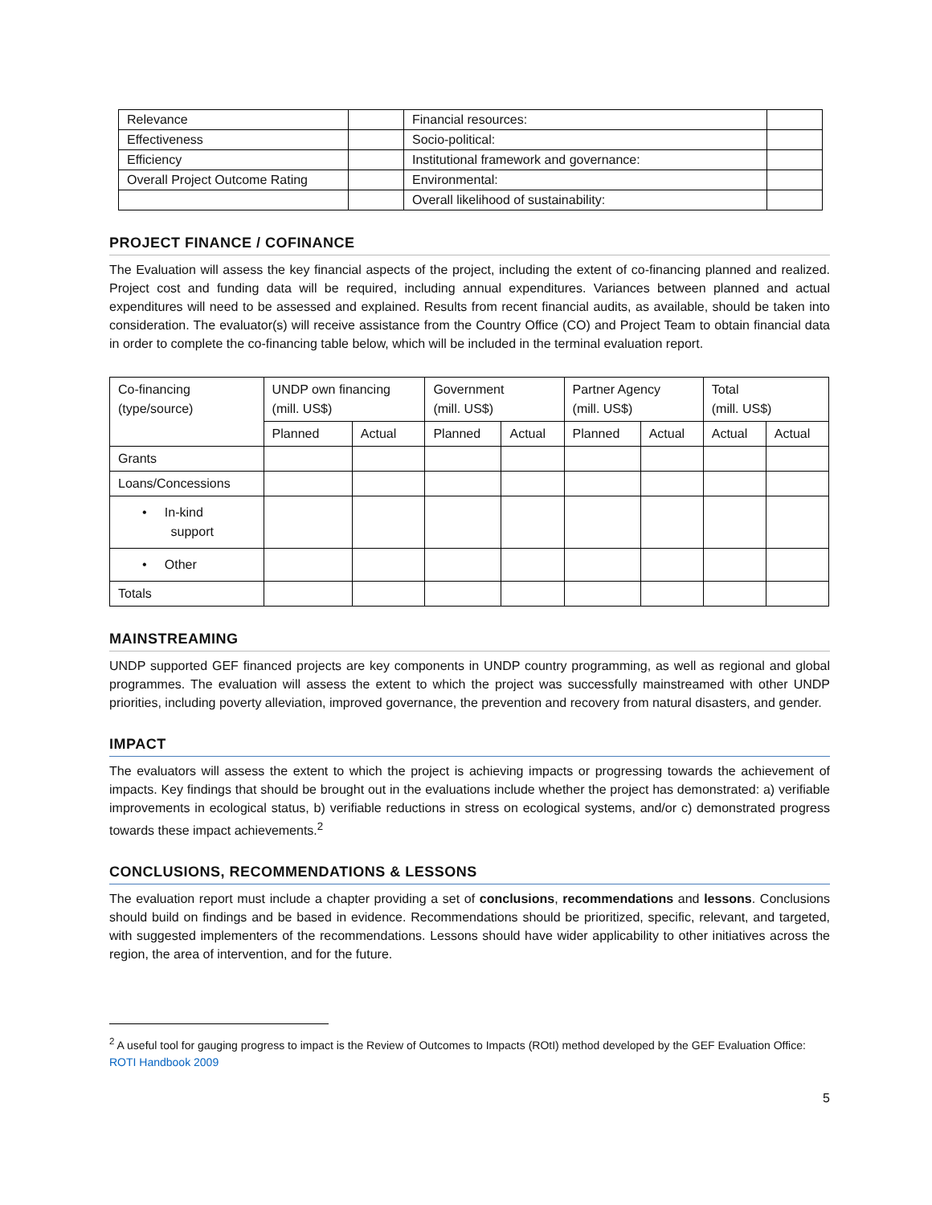| Relevance | | Financial resources: | |
| Effectiveness | | Socio-political: | |
| Efficiency | | Institutional framework and governance: | |
| Overall Project Outcome Rating | | Environmental: | |
| | | Overall likelihood of sustainability: | |
PROJECT FINANCE / COFINANCE
The Evaluation will assess the key financial aspects of the project, including the extent of co-financing planned and realized. Project cost and funding data will be required, including annual expenditures. Variances between planned and actual expenditures will need to be assessed and explained. Results from recent financial audits, as available, should be taken into consideration. The evaluator(s) will receive assistance from the Country Office (CO) and Project Team to obtain financial data in order to complete the co-financing table below, which will be included in the terminal evaluation report.
| Co-financing (type/source) | UNDP own financing (mill. US$) | | Government (mill. US$) | | Partner Agency (mill. US$) | | Total (mill. US$) | |
| | Planned | Actual | Planned | Actual | Planned | Actual | Actual | Actual |
| Grants | | | | | | | | |
| Loans/Concessions | | | | | | | | |
| • In-kind support | | | | | | | | |
| • Other | | | | | | | | |
| Totals | | | | | | | | |
MAINSTREAMING
UNDP supported GEF financed projects are key components in UNDP country programming, as well as regional and global programmes. The evaluation will assess the extent to which the project was successfully mainstreamed with other UNDP priorities, including poverty alleviation, improved governance, the prevention and recovery from natural disasters, and gender.
IMPACT
The evaluators will assess the extent to which the project is achieving impacts or progressing towards the achievement of impacts. Key findings that should be brought out in the evaluations include whether the project has demonstrated: a) verifiable improvements in ecological status, b) verifiable reductions in stress on ecological systems, and/or c) demonstrated progress towards these impact achievements.<sup>2</sup>
CONCLUSIONS, RECOMMENDATIONS & LESSONS
The evaluation report must include a chapter providing a set of conclusions, recommendations and lessons. Conclusions should build on findings and be based in evidence. Recommendations should be prioritized, specific, relevant, and targeted, with suggested implementers of the recommendations. Lessons should have wider applicability to other initiatives across the region, the area of intervention, and for the future.
<sup>2</sup> A useful tool for gauging progress to impact is the Review of Outcomes to Impacts (ROtI) method developed by the GEF Evaluation Office: ROTI Handbook 2009
5